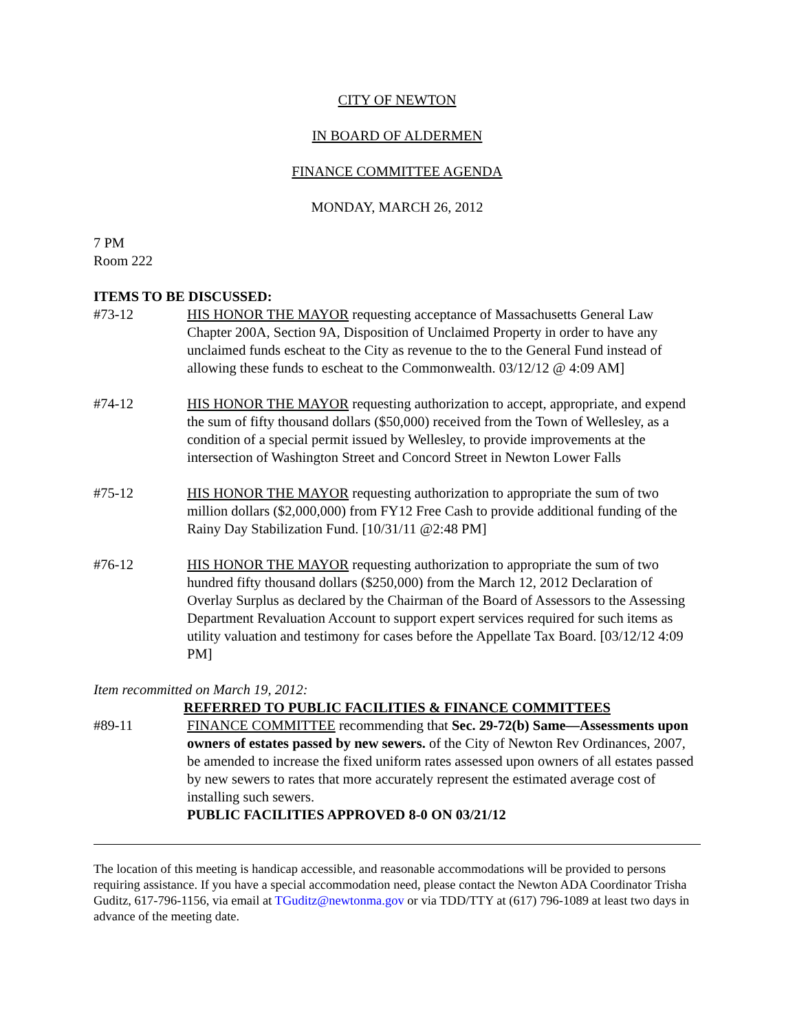CITY OF NEWTON
IN BOARD OF ALDERMEN
FINANCE COMMITTEE AGENDA
MONDAY, MARCH 26, 2012
7 PM
Room 222
ITEMS TO BE DISCUSSED:
#73-12 HIS HONOR THE MAYOR requesting acceptance of Massachusetts General Law Chapter 200A, Section 9A, Disposition of Unclaimed Property in order to have any unclaimed funds escheat to the City as revenue to the to the General Fund instead of allowing these funds to escheat to the Commonwealth. 03/12/12 @ 4:09 AM]
#74-12 HIS HONOR THE MAYOR requesting authorization to accept, appropriate, and expend the sum of fifty thousand dollars ($50,000) received from the Town of Wellesley, as a condition of a special permit issued by Wellesley, to provide improvements at the intersection of Washington Street and Concord Street in Newton Lower Falls
#75-12 HIS HONOR THE MAYOR requesting authorization to appropriate the sum of two million dollars ($2,000,000) from FY12 Free Cash to provide additional funding of the Rainy Day Stabilization Fund. [10/31/11 @2:48 PM]
#76-12 HIS HONOR THE MAYOR requesting authorization to appropriate the sum of two hundred fifty thousand dollars ($250,000) from the March 12, 2012 Declaration of Overlay Surplus as declared by the Chairman of the Board of Assessors to the Assessing Department Revaluation Account to support expert services required for such items as utility valuation and testimony for cases before the Appellate Tax Board. [03/12/12 4:09 PM]
Item recommitted on March 19, 2012:
REFERRED TO PUBLIC FACILITIES & FINANCE COMMITTEES
#89-11 FINANCE COMMITTEE recommending that Sec. 29-72(b) Same—Assessments upon owners of estates passed by new sewers. of the City of Newton Rev Ordinances, 2007, be amended to increase the fixed uniform rates assessed upon owners of all estates passed by new sewers to rates that more accurately represent the estimated average cost of installing such sewers.
PUBLIC FACILITIES APPROVED 8-0 ON 03/21/12
The location of this meeting is handicap accessible, and reasonable accommodations will be provided to persons requiring assistance. If you have a special accommodation need, please contact the Newton ADA Coordinator Trisha Guditz, 617-796-1156, via email at TGuditz@newtonma.gov or via TDD/TTY at (617) 796-1089 at least two days in advance of the meeting date.